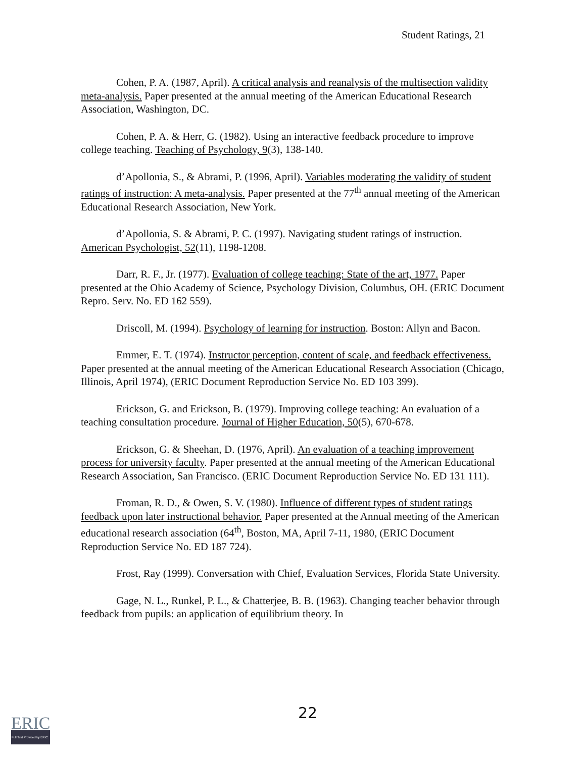Student Ratings, 21
Cohen, P. A. (1987, April). A critical analysis and reanalysis of the multisection validity meta-analysis. Paper presented at the annual meeting of the American Educational Research Association, Washington, DC.
Cohen, P. A. & Herr, G. (1982). Using an interactive feedback procedure to improve college teaching. Teaching of Psychology, 9(3), 138-140.
d’Apollonia, S., & Abrami, P. (1996, April). Variables moderating the validity of student ratings of instruction: A meta-analysis. Paper presented at the 77<sup>th</sup> annual meeting of the American Educational Research Association, New York.
d’Apollonia, S. & Abrami, P. C. (1997). Navigating student ratings of instruction. American Psychologist, 52(11), 1198-1208.
Darr, R. F., Jr. (1977). Evaluation of college teaching: State of the art, 1977. Paper presented at the Ohio Academy of Science, Psychology Division, Columbus, OH. (ERIC Document Repro. Serv. No. ED 162 559).
Driscoll, M. (1994). Psychology of learning for instruction. Boston: Allyn and Bacon.
Emmer, E. T. (1974). Instructor perception, content of scale, and feedback effectiveness. Paper presented at the annual meeting of the American Educational Research Association (Chicago, Illinois, April 1974), (ERIC Document Reproduction Service No. ED 103 399).
Erickson, G. and Erickson, B. (1979). Improving college teaching: An evaluation of a teaching consultation procedure. Journal of Higher Education, 50(5), 670-678.
Erickson, G. & Sheehan, D. (1976, April). An evaluation of a teaching improvement process for university faculty. Paper presented at the annual meeting of the American Educational Research Association, San Francisco. (ERIC Document Reproduction Service No. ED 131 111).
Froman, R. D., & Owen, S. V. (1980). Influence of different types of student ratings feedback upon later instructional behavior. Paper presented at the Annual meeting of the American educational research association (64<sup>th</sup>, Boston, MA, April 7-11, 1980, (ERIC Document Reproduction Service No. ED 187 724).
Frost, Ray (1999). Conversation with Chief, Evaluation Services, Florida State University.
Gage, N. L., Runkel, P. L., & Chatterjee, B. B. (1963). Changing teacher behavior through feedback from pupils: an application of equilibrium theory. In
22
ERIC
Full Text Provided by ERIC